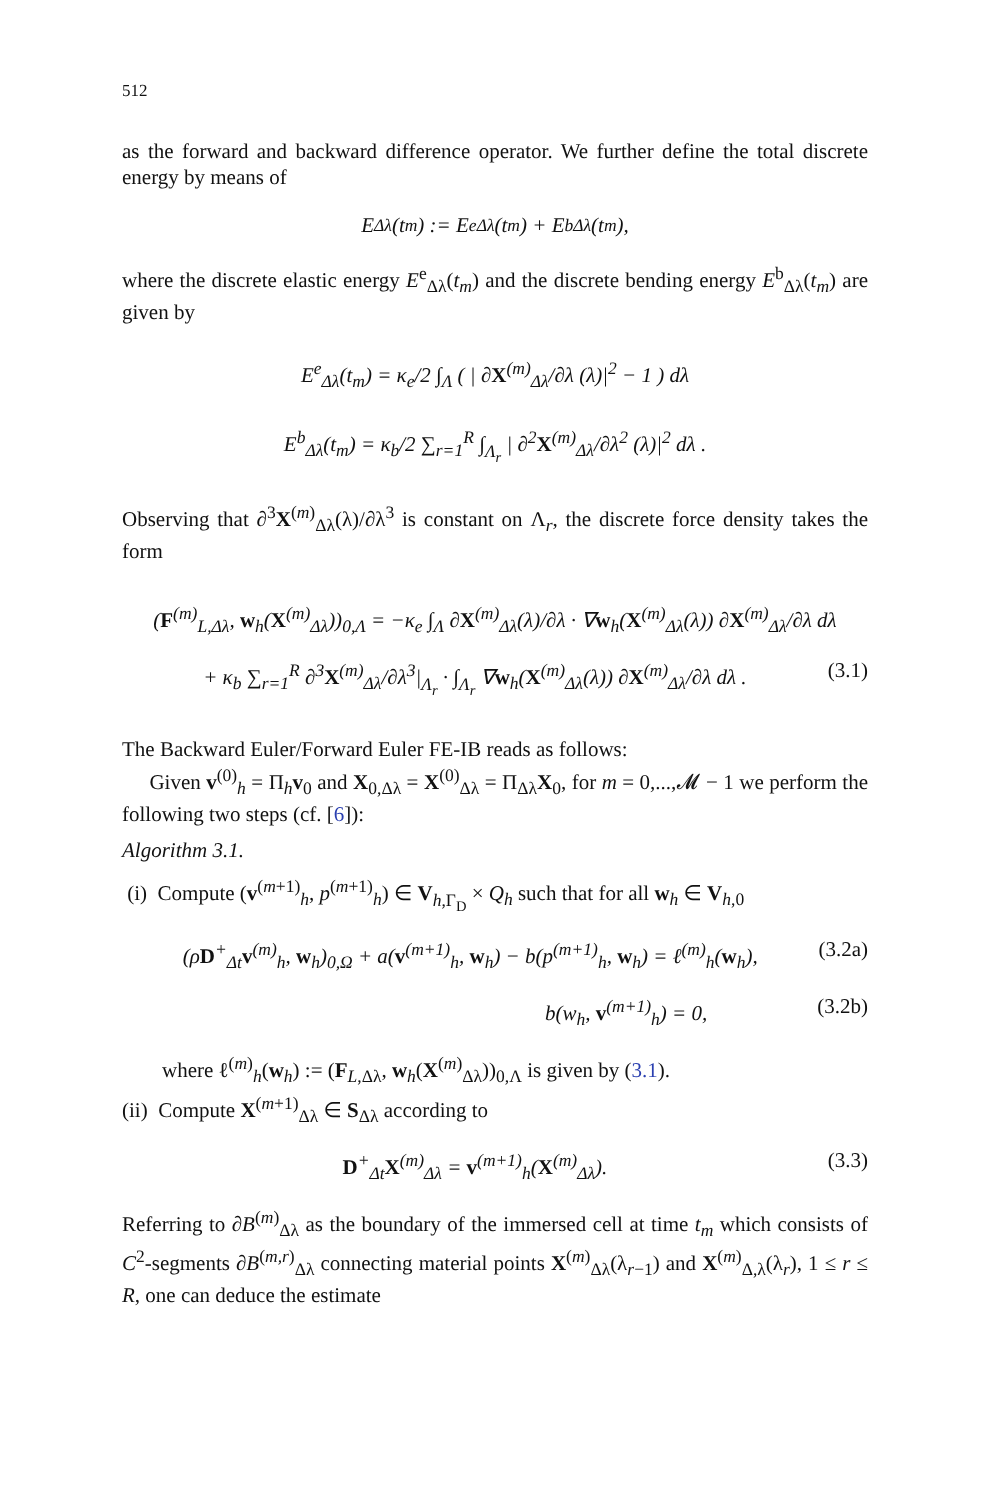512
as the forward and backward difference operator. We further define the total discrete energy by means of
E<sub>Δλ</sub>(t<sub>m</sub>) := E<sup>e</sup><sub>Δλ</sub>(t<sub>m</sub>) + E<sup>b</sup><sub>Δλ</sub>(t<sub>m</sub>),
where the discrete elastic energy E<sup>e</sup><sub>Δλ</sub>(t<sub>m</sub>) and the discrete bending energy E<sup>b</sup><sub>Δλ</sub>(t<sub>m</sub>) are given by
E<sup>e</sup><sub>Δλ</sub>(t<sub>m</sub>) = κ<sub>e</sub>/2 ∫<sub>Λ</sub> ( | ∂X<sup>(m)</sup><sub>Δλ</sub>/∂λ (λ)|<sup>2</sup> − 1 ) dλ
E<sup>b</sup><sub>Δλ</sub>(t<sub>m</sub>) = κ<sub>b</sub>/2 ∑<sub>r=1</sub><sup>R</sup> ∫<sub>Λ<sub>r</sub></sub> | ∂<sup>2</sup>X<sup>(m)</sup><sub>Δλ</sub>/∂λ<sup>2</sup> (λ)|<sup>2</sup> dλ .
Observing that ∂<sup>3</sup>X<sup>(m)</sup><sub>Δλ</sub>(λ)/∂λ<sup>3</sup> is constant on Λ<sub>r</sub>, the discrete force density takes the form
(F<sup>(m)</sup><sub>L,Δλ</sub>, w<sub>h</sub>(X<sup>(m)</sup><sub>Δλ</sub>))<sub>0,Λ</sub> = −κ<sub>e</sub> ∫<sub>Λ</sub> ∂X<sup>(m)</sup><sub>Δλ</sub>(λ)/∂λ · ∇w<sub>h</sub>(X<sup>(m)</sup><sub>Δλ</sub>(λ)) ∂X<sup>(m)</sup><sub>Δλ</sub>/∂λ dλ
+ κ<sub>b</sub> ∑<sub>r=1</sub><sup>R</sup> ∂<sup>3</sup>X<sup>(m)</sup><sub>Δλ</sub>/∂λ<sup>3</sup>|<sub>Λ<sub>r</sub></sub> · ∫<sub>Λ<sub>r</sub></sub> ∇w<sub>h</sub>(X<sup>(m)</sup><sub>Δλ</sub>(λ)) ∂X<sup>(m)</sup><sub>Δλ</sub>/∂λ dλ . (3.1)
The Backward Euler/Forward Euler FE-IB reads as follows:
Given v<sup>(0)</sup><sub>h</sub> = Π<sub>h</sub>v<sub>0</sub> and X<sub>0,Δλ</sub> = X<sup>(0)</sup><sub>Δλ</sub> = Π<sub>Δλ</sub>X<sub>0</sub>, for m = 0,...,𝓜 − 1 we perform the following two steps (cf. [6]):
Algorithm 3.1.
(i) Compute (v<sup>(m+1)</sup><sub>h</sub>, p<sup>(m+1)</sup><sub>h</sub>) ∈ V<sub>h,Γ<sub>D</sub></sub> × Q<sub>h</sub> such that for all w<sub>h</sub> ∈ V<sub>h,0</sub>
(ρD<sup>+</sup><sub>Δt</sub>v<sup>(m)</sup><sub>h</sub>, w<sub>h</sub>)<sub>0,Ω</sub> + a(v<sup>(m+1)</sup><sub>h</sub>, w<sub>h</sub>) − b(p<sup>(m+1)</sup><sub>h</sub>, w<sub>h</sub>) = ℓ<sup>(m)</sup><sub>h</sub>(w<sub>h</sub>), (3.2a)
b(w<sub>h</sub>, v<sup>(m+1)</sup><sub>h</sub>) = 0, (3.2b)
where ℓ<sup>(m)</sup><sub>h</sub>(w<sub>h</sub>) := (F<sub>L,Δλ</sub>, w<sub>h</sub>(X<sup>(m)</sup><sub>Δλ</sub>))<sub>0,Λ</sub> is given by (3.1).
(ii) Compute X<sup>(m+1)</sup><sub>Δλ</sub> ∈ S<sub>Δλ</sub> according to
D<sup>+</sup><sub>Δt</sub>X<sup>(m)</sup><sub>Δλ</sub> = v<sup>(m+1)</sup><sub>h</sub>(X<sup>(m)</sup><sub>Δλ</sub>). (3.3)
Referring to ∂B<sup>(m)</sup><sub>Δλ</sub> as the boundary of the immersed cell at time t<sub>m</sub> which consists of C<sup>2</sup>-segments ∂B<sup>(m,r)</sup><sub>Δλ</sub> connecting material points X<sup>(m)</sup><sub>Δλ</sub>(λ<sub>r−1</sub>) and X<sup>(m)</sup><sub>Δ,λ</sub>(λ<sub>r</sub>), 1 ≤ r ≤ R, one can deduce the estimate